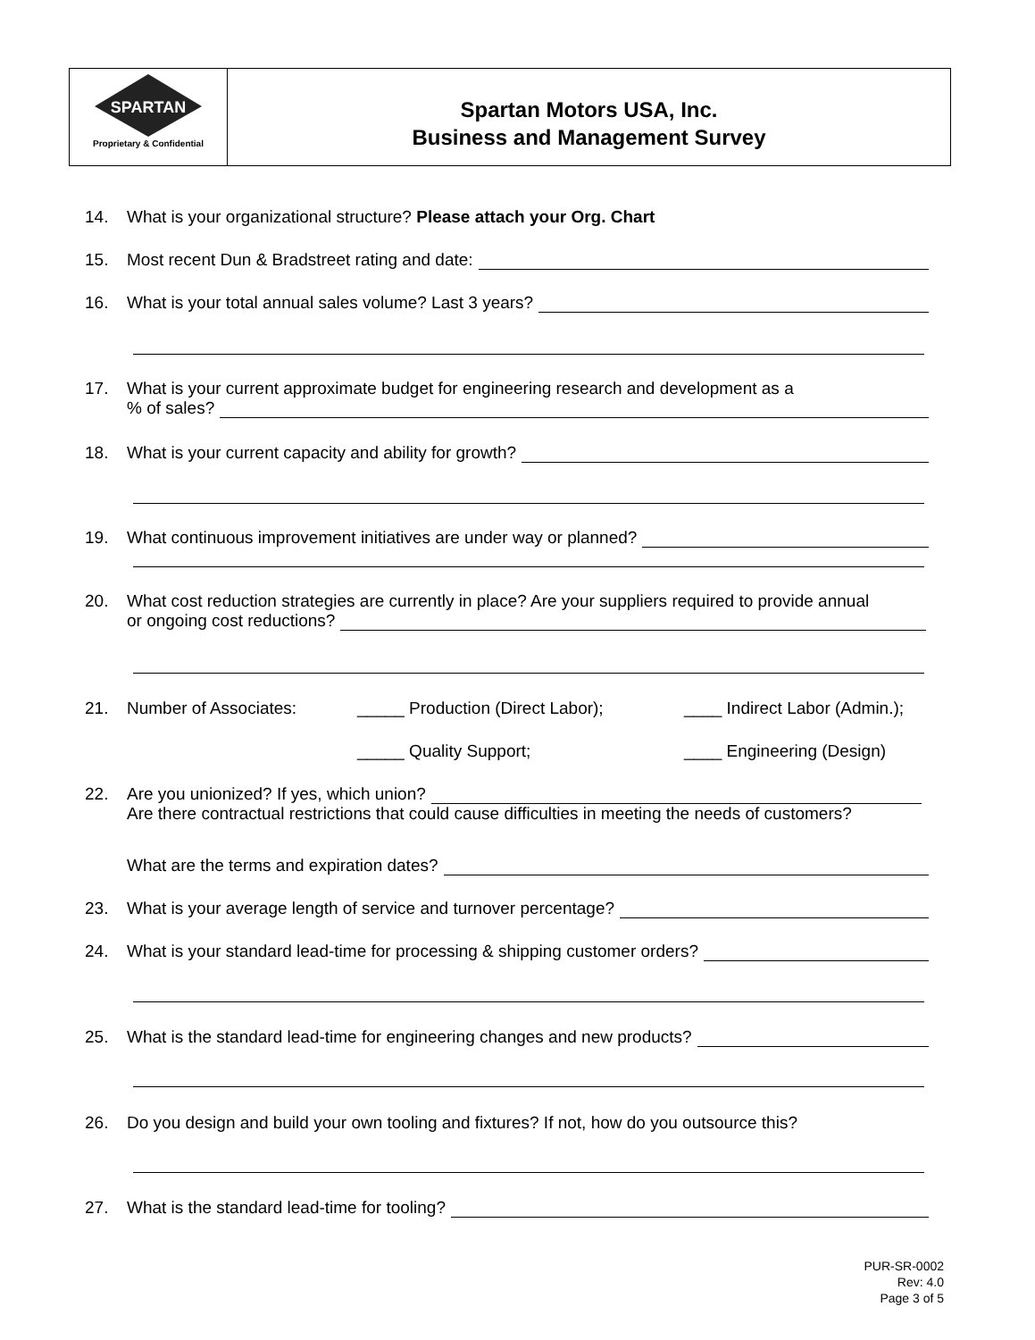SPARTAN
Proprietary & Confidential
Spartan Motors USA, Inc.
Business and Management Survey
14. What is your organizational structure? Please attach your Org. Chart
15. Most recent Dun & Bradstreet rating and date:
16. What is your total annual sales volume? Last 3 years?
17. What is your current approximate budget for engineering research and development as a% of sales?
18. What is your current capacity and ability for growth?
19. What continuous improvement initiatives are under way or planned?
20. What cost reduction strategies are currently in place? Are your suppliers required to provide annual
or ongoing cost reductions?
21. Number of Associates: _____ Production (Direct Labor); ____ Indirect Labor (Admin.);
_____ Quality Support; ____ Engineering (Design)
22. Are you unionized? If yes, which union?
Are there contractual restrictions that could cause difficulties in meeting the needs of customers?
What are the terms and expiration dates?
23. What is your average length of service and turnover percentage?
24. What is your standard lead-time for processing & shipping customer orders?
25. What is the standard lead-time for engineering changes and new products?
26. Do you design and build your own tooling and fixtures? If not, how do you outsource this?
27. What is the standard lead-time for tooling?
PUR-SR-0002
Rev: 4.0
Page 3 of 5